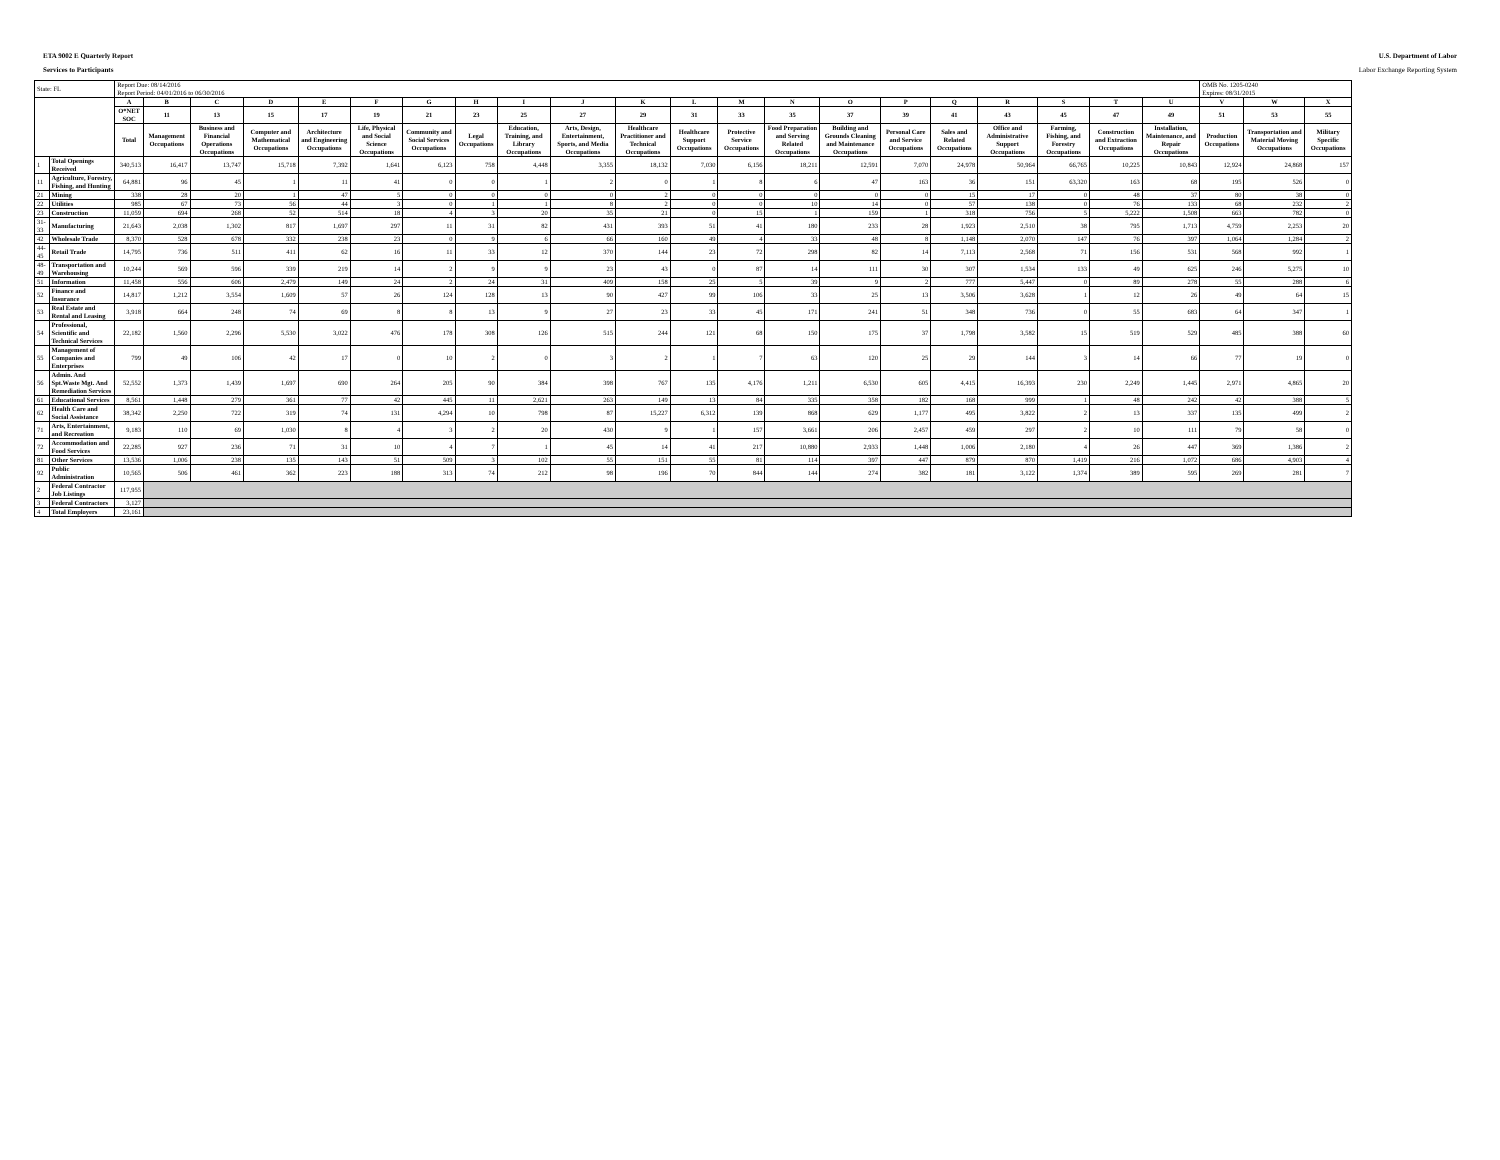ETA 9002 E Quarterly Report U.S. Department of Labor
Services to Participants Labor Exchange Reporting System
| State: FL | | Report Due: 08/14/2016 Report Period: 04/01/2016 to 06/30/2016 | | | | | | | | | | | | | | | | | | | | | OMB No. 1205-0240 Expires: 08/31/2015 | | |
| | | A | B | C | D | E | F | G | H | I | J | K | L | M | N | O | P | Q | R | S | T | U | V | W | X |
| | | O*NET SOC | 11 | 13 | 15 | 17 | 19 | 21 | 23 | 25 | 27 | 29 | 31 | 33 | 35 | 37 | 39 | 41 | 43 | 45 | 47 | 49 | 51 | 53 | 55 |
| | | Total | Management Occupations | Business and Financial Operations Occupations | Computer and Mathematical Occupations | Architecture and Engineering Occupations | Life, Physical and Social Science Occupations | Community and Social Services Occupations | Legal Occupations | Education, Training, and Library Occupations | Arts, Design, Entertainment, Sports, and Media Occupations | Healthcare Practitioner and Technical Occupations | Healthcare Support Occupations | Protective Service Occupations | Food Preparation and Serving Related Occupations | Building and Grounds Cleaning and Maintenance Occupations | Personal Care and Service Occupations | Sales and Related Occupations | Office and Administrative Support Occupations | Farming, Fishing, and Forestry Occupations | Construction and Extraction Occupations | Installation, Maintenance, and Repair Occupations | Production Occupations | Transportation and Material Moving Occupations | Military Specific Occupations |
| 1 | Total Openings Received | 340,513 | 16,417 | 13,747 | 15,718 | 7,392 | 1,641 | 6,123 | 758 | 4,448 | 3,355 | 18,132 | 7,030 | 6,156 | 18,211 | 12,591 | 7,070 | 24,978 | 50,964 | 66,765 | 10,225 | 10,843 | 12,924 | 24,868 | 157 |
| 11 | Agriculture, Forestry, Fishing, and Hunting | 64,881 | 96 | 45 | 1 | 11 | 41 | 0 | 0 | 1 | 2 | 0 | 1 | 8 | 6 | 47 | 163 | 36 | 151 | 63,320 | 163 | 68 | 195 | 526 | 0 |
| 21 | Mining | 338 | 28 | 20 | 1 | 47 | 5 | 0 | 0 | 0 | 0 | 2 | 0 | 0 | 0 | 0 | 0 | 15 | 17 | 0 | 48 | 37 | 80 | 38 | 0 |
| 22 | Utilities | 985 | 67 | 73 | 56 | 44 | 3 | 0 | 1 | 1 | 8 | 2 | 0 | 0 | 10 | 14 | 0 | 57 | 138 | 0 | 76 | 133 | 68 | 232 | 2 |
| 23 | Construction | 11,059 | 694 | 268 | 52 | 514 | 18 | 4 | 3 | 20 | 35 | 21 | 0 | 15 | 1 | 159 | 1 | 318 | 756 | 5 | 5,222 | 1,508 | 663 | 782 | 0 |
| 31-33 | Manufacturing | 21,643 | 2,038 | 1,302 | 817 | 1,697 | 297 | 11 | 31 | 82 | 431 | 393 | 51 | 41 | 180 | 233 | 28 | 1,923 | 2,510 | 38 | 795 | 1,713 | 4,759 | 2,253 | 20 |
| 42 | Wholesale Trade | 8,370 | 528 | 678 | 332 | 238 | 23 | 0 | 9 | 6 | 66 | 160 | 49 | 4 | 33 | 48 | 8 | 1,148 | 2,070 | 147 | 76 | 397 | 1,064 | 1,284 | 2 |
| 44-45 | Retail Trade | 14,795 | 736 | 511 | 411 | 62 | 16 | 11 | 33 | 12 | 370 | 144 | 23 | 72 | 298 | 82 | 14 | 7,113 | 2,568 | 71 | 156 | 531 | 568 | 992 | 1 |
| 48-49 | Transportation and Warehousing | 10,244 | 569 | 596 | 339 | 219 | 14 | 2 | 9 | 9 | 23 | 43 | 0 | 87 | 14 | 111 | 30 | 307 | 1,534 | 133 | 49 | 625 | 246 | 5,275 | 10 |
| 51 | Information | 11,458 | 556 | 606 | 2,479 | 149 | 24 | 2 | 24 | 31 | 409 | 158 | 25 | 5 | 39 | 9 | 2 | 777 | 5,447 | 0 | 89 | 278 | 55 | 288 | 6 |
| 52 | Finance and Insurance | 14,817 | 1,212 | 3,554 | 1,609 | 57 | 26 | 124 | 128 | 13 | 90 | 427 | 99 | 106 | 33 | 25 | 13 | 3,506 | 3,628 | 1 | 12 | 26 | 49 | 64 | 15 |
| 53 | Real Estate and Rental and Leasing | 3,918 | 664 | 248 | 74 | 69 | 8 | 8 | 13 | 9 | 27 | 23 | 33 | 45 | 171 | 241 | 51 | 348 | 736 | 0 | 55 | 683 | 64 | 347 | 1 |
| 54 | Professional, Scientific and Technical Services | 22,182 | 1,560 | 2,296 | 5,530 | 3,022 | 476 | 178 | 308 | 126 | 515 | 244 | 121 | 68 | 150 | 175 | 37 | 1,798 | 3,582 | 15 | 519 | 529 | 485 | 388 | 60 |
| 55 | Management of Companies and Enterprises | 799 | 49 | 106 | 42 | 17 | 0 | 10 | 2 | 0 | 3 | 2 | 1 | 7 | 63 | 120 | 25 | 29 | 144 | 3 | 14 | 66 | 77 | 19 | 0 |
| 56 | Admin. And Spt.Waste Mgt. And Remediation Services | 52,552 | 1,373 | 1,439 | 1,697 | 690 | 264 | 205 | 90 | 384 | 398 | 767 | 135 | 4,176 | 1,211 | 6,530 | 605 | 4,415 | 16,393 | 230 | 2,249 | 1,445 | 2,971 | 4,865 | 20 |
| 61 | Educational Services | 8,561 | 1,448 | 279 | 361 | 77 | 42 | 445 | 11 | 2,621 | 263 | 149 | 13 | 84 | 335 | 358 | 182 | 168 | 999 | 1 | 48 | 242 | 42 | 388 | 5 |
| 62 | Health Care and Social Assistance | 38,342 | 2,250 | 722 | 319 | 74 | 131 | 4,294 | 10 | 798 | 87 | 15,227 | 6,312 | 139 | 868 | 629 | 1,177 | 495 | 3,822 | 2 | 13 | 337 | 135 | 499 | 2 |
| 71 | Arts, Entertainment, and Recreation | 9,183 | 110 | 69 | 1,030 | 8 | 4 | 3 | 2 | 20 | 430 | 9 | 1 | 157 | 3,661 | 206 | 2,457 | 459 | 297 | 2 | 10 | 111 | 79 | 58 | 0 |
| 72 | Accommodation and Food Services | 22,285 | 927 | 236 | 71 | 31 | 10 | 4 | 7 | 1 | 45 | 14 | 41 | 217 | 10,880 | 2,933 | 1,448 | 1,006 | 2,180 | 4 | 26 | 447 | 369 | 1,386 | 2 |
| 81 | Other Services | 13,536 | 1,006 | 238 | 135 | 143 | 51 | 509 | 3 | 102 | 55 | 151 | 55 | 81 | 114 | 397 | 447 | 879 | 870 | 1,419 | 216 | 1,072 | 686 | 4,903 | 4 |
| 92 | Public Administration | 10,565 | 506 | 461 | 362 | 223 | 188 | 313 | 74 | 212 | 98 | 196 | 70 | 844 | 144 | 274 | 382 | 181 | 3,122 | 1,374 | 389 | 595 | 269 | 281 | 7 |
| 2 | Federal Contractor Job Listings | 117,955 | | | | | | | | | | | | | | | | | | | | | | | |
| 3 | Federal Contractors | 3,127 | | | | | | | | | | | | | | | | | | | | | | | |
| 4 | Total Employers | 23,161 | | | | | | | | | | | | | | | | | | | | | | | |